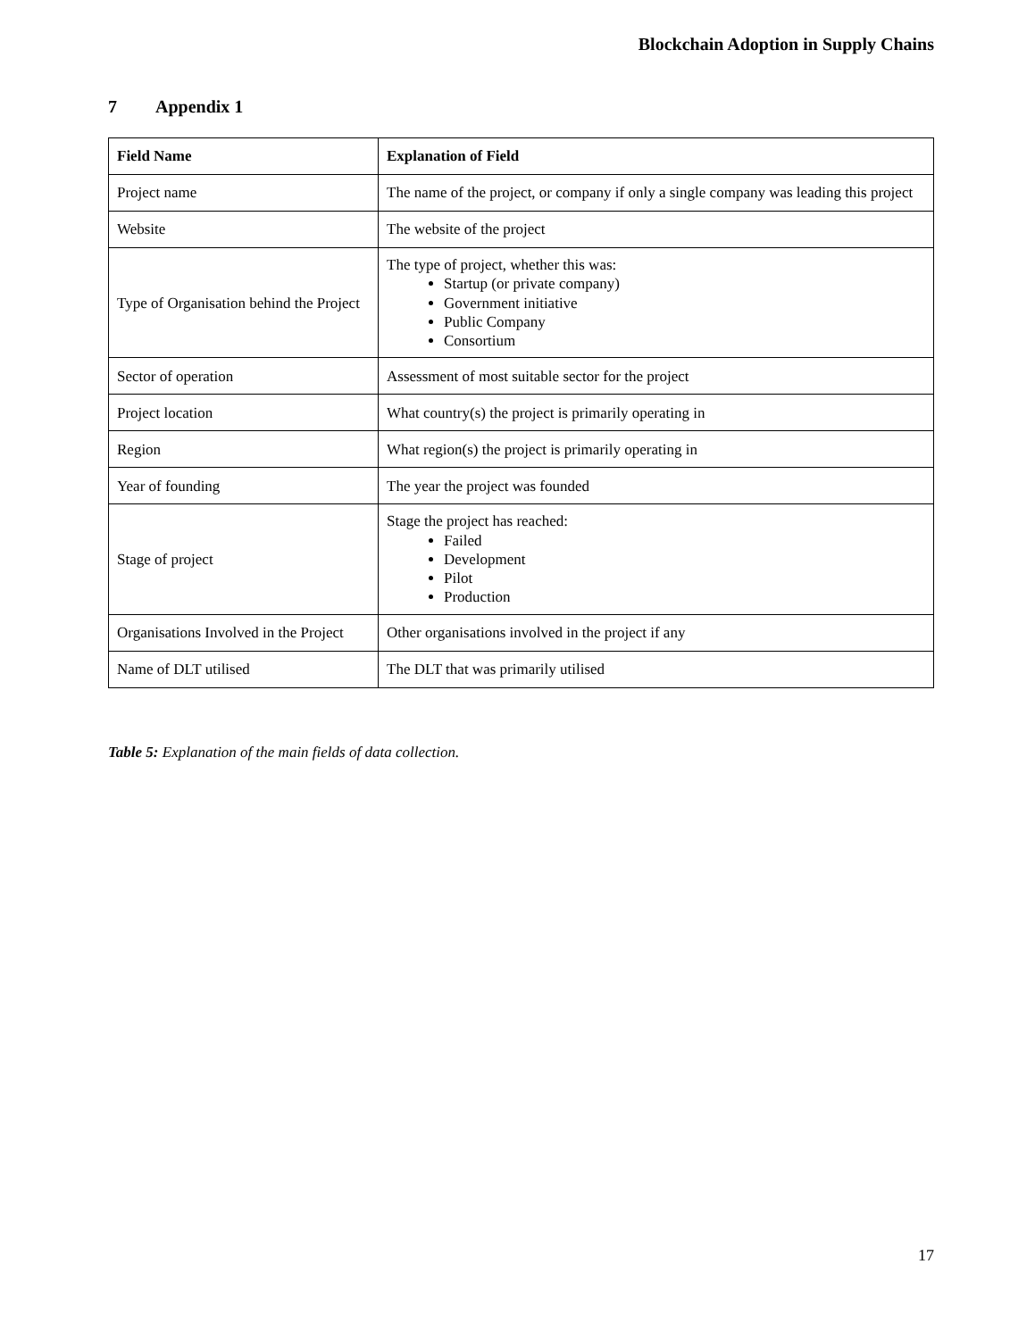Blockchain Adoption in Supply Chains
7 Appendix 1
| Field Name | Explanation of Field |
| --- | --- |
| Project name | The name of the project, or company if only a single company was leading this project |
| Website | The website of the project |
| Type of Organisation behind the Project | The type of project, whether this was: Startup (or private company) Government initiative Public Company Consortium |
| Sector of operation | Assessment of most suitable sector for the project |
| Project location | What country(s) the project is primarily operating in |
| Region | What region(s) the project is primarily operating in |
| Year of founding | The year the project was founded |
| Stage of project | Stage the project has reached: Failed Development Pilot Production |
| Organisations Involved in the Project | Other organisations involved in the project if any |
| Name of DLT utilised | The DLT that was primarily utilised |
Table 5: Explanation of the main fields of data collection.
17